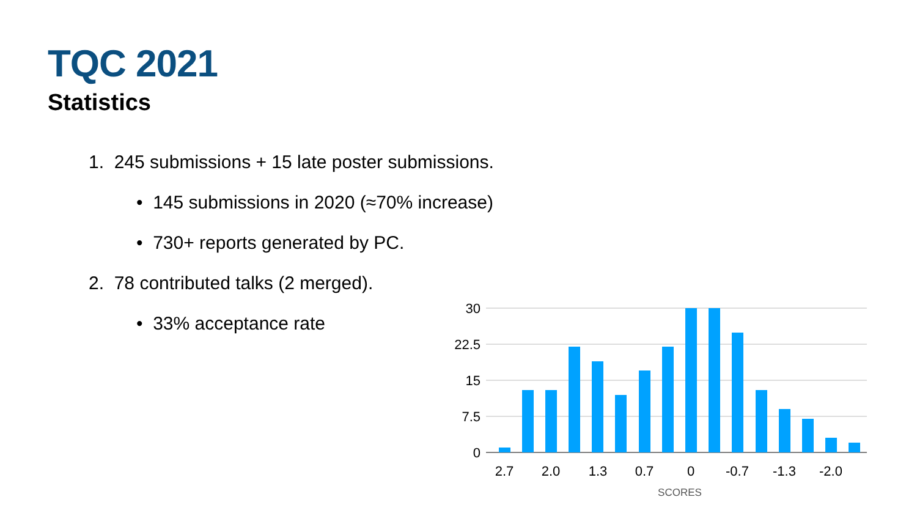TQC 2021
Statistics
1. 245 submissions + 15 late poster submissions.
• 145 submissions in 2020 (≈70% increase)
• 730+ reports generated by PC.
2. 78 contributed talks (2 merged).
• 33% acceptance rate
30
22.5
15
7.5
0
2.7
2.0
1.3
0.7
0
-0.7
-1.3
-2.0
SCORES